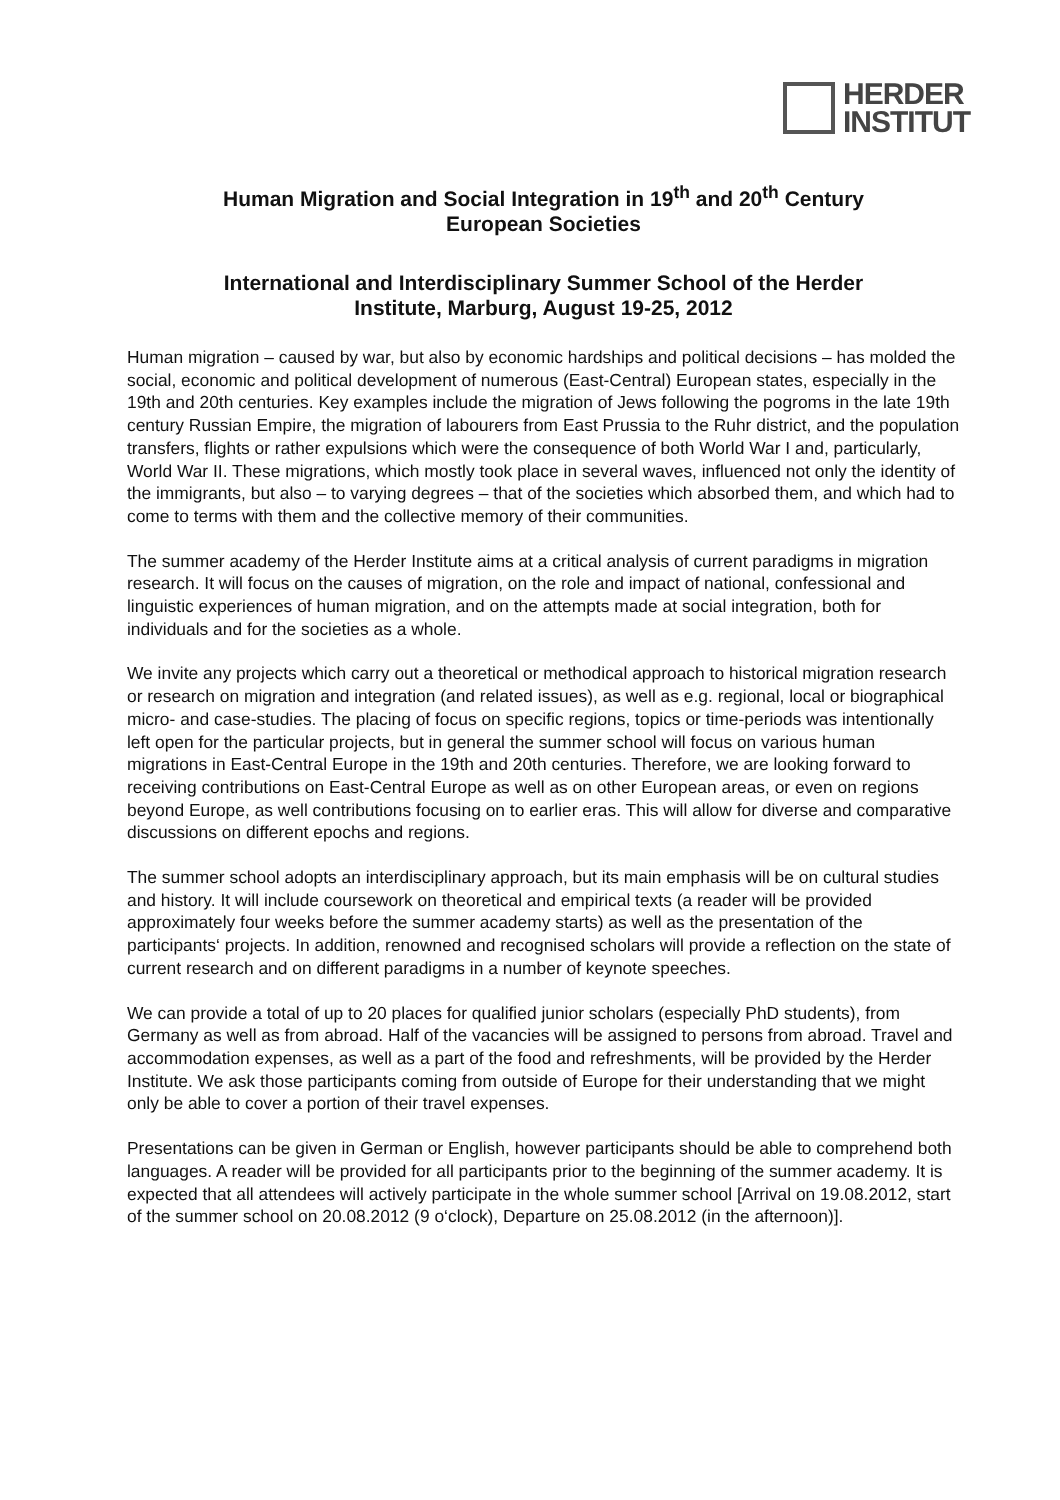HERDER
INSTITUT
Human Migration and Social Integration in 19<sup>th</sup> and 20<sup>th</sup> Century
European Societies
International and Interdisciplinary Summer School of the Herder
Institute, Marburg, August 19-25, 2012
Human migration – caused by war, but also by economic hardships and political decisions – has molded the social, economic and political development of numerous (East-Central) European states, especially in the 19th and 20th centuries. Key examples include the migration of Jews following the pogroms in the late 19th century Russian Empire, the migration of labourers from East Prussia to the Ruhr district, and the population transfers, flights or rather expulsions which were the consequence of both World War I and, particularly, World War II. These migrations, which mostly took place in several waves, influenced not only the identity of the immigrants, but also – to varying degrees – that of the societies which absorbed them, and which had to come to terms with them and the collective memory of their communities.
The summer academy of the Herder Institute aims at a critical analysis of current paradigms in migration research. It will focus on the causes of migration, on the role and impact of national, confessional and linguistic experiences of human migration, and on the attempts made at social integration, both for individuals and for the societies as a whole.
We invite any projects which carry out a theoretical or methodical approach to historical migration research or research on migration and integration (and related issues), as well as e.g. regional, local or biographical micro- and case-studies. The placing of focus on specific regions, topics or time-periods was intentionally left open for the particular projects, but in general the summer school will focus on various human migrations in East-Central Europe in the 19th and 20th centuries. Therefore, we are looking forward to receiving contributions on East-Central Europe as well as on other European areas, or even on regions beyond Europe, as well contributions focusing on to earlier eras. This will allow for diverse and comparative discussions on different epochs and regions.
The summer school adopts an interdisciplinary approach, but its main emphasis will be on cultural studies and history. It will include coursework on theoretical and empirical texts (a reader will be provided approximately four weeks before the summer academy starts) as well as the presentation of the participants‘ projects. In addition, renowned and recognised scholars will provide a reflection on the state of current research and on different paradigms in a number of keynote speeches.
We can provide a total of up to 20 places for qualified junior scholars (especially PhD students), from Germany as well as from abroad. Half of the vacancies will be assigned to persons from abroad. Travel and accommodation expenses, as well as a part of the food and refreshments, will be provided by the Herder Institute. We ask those participants coming from outside of Europe for their understanding that we might only be able to cover a portion of their travel expenses.
Presentations can be given in German or English, however participants should be able to comprehend both languages. A reader will be provided for all participants prior to the beginning of the summer academy. It is expected that all attendees will actively participate in the whole summer school [Arrival on 19.08.2012, start of the summer school on 20.08.2012 (9 o‘clock), Departure on 25.08.2012 (in the afternoon)].